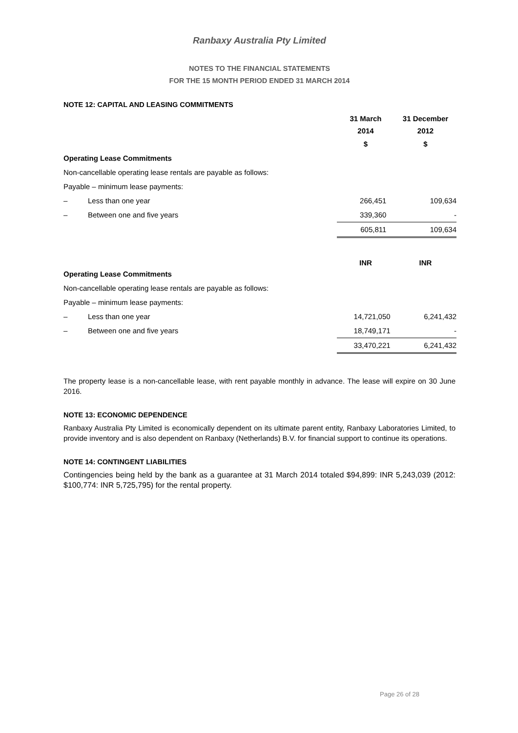Ranbaxy Australia Pty Limited
NOTES TO THE FINANCIAL STATEMENTS
FOR THE 15 MONTH PERIOD ENDED 31 MARCH 2014
NOTE 12: CAPITAL AND LEASING COMMITMENTS
| | 31 March 2014 | 31 December 2012 |
| | $ | $ |
| Operating Lease Commitments | | |
| Non-cancellable operating lease rentals are payable as follows: | | |
| Payable – minimum lease payments: | | |
| – Less than one year | 266,451 | 109,634 |
| – Between one and five years | 339,360 | - |
| | 605,811 | 109,634 |
| | INR | INR |
| Operating Lease Commitments | | |
| Non-cancellable operating lease rentals are payable as follows: | | |
| Payable – minimum lease payments: | | |
| – Less than one year | 14,721,050 | 6,241,432 |
| – Between one and five years | 18,749,171 | - |
| | 33,470,221 | 6,241,432 |
The property lease is a non-cancellable lease, with rent payable monthly in advance. The lease will expire on 30 June 2016.
NOTE 13: ECONOMIC DEPENDENCE
Ranbaxy Australia Pty Limited is economically dependent on its ultimate parent entity, Ranbaxy Laboratories Limited, to provide inventory and is also dependent on Ranbaxy (Netherlands) B.V. for financial support to continue its operations.
NOTE 14: CONTINGENT LIABILITIES
Contingencies being held by the bank as a guarantee at 31 March 2014 totaled $94,899: INR 5,243,039 (2012: $100,774: INR 5,725,795) for the rental property.
Page 26 of 28